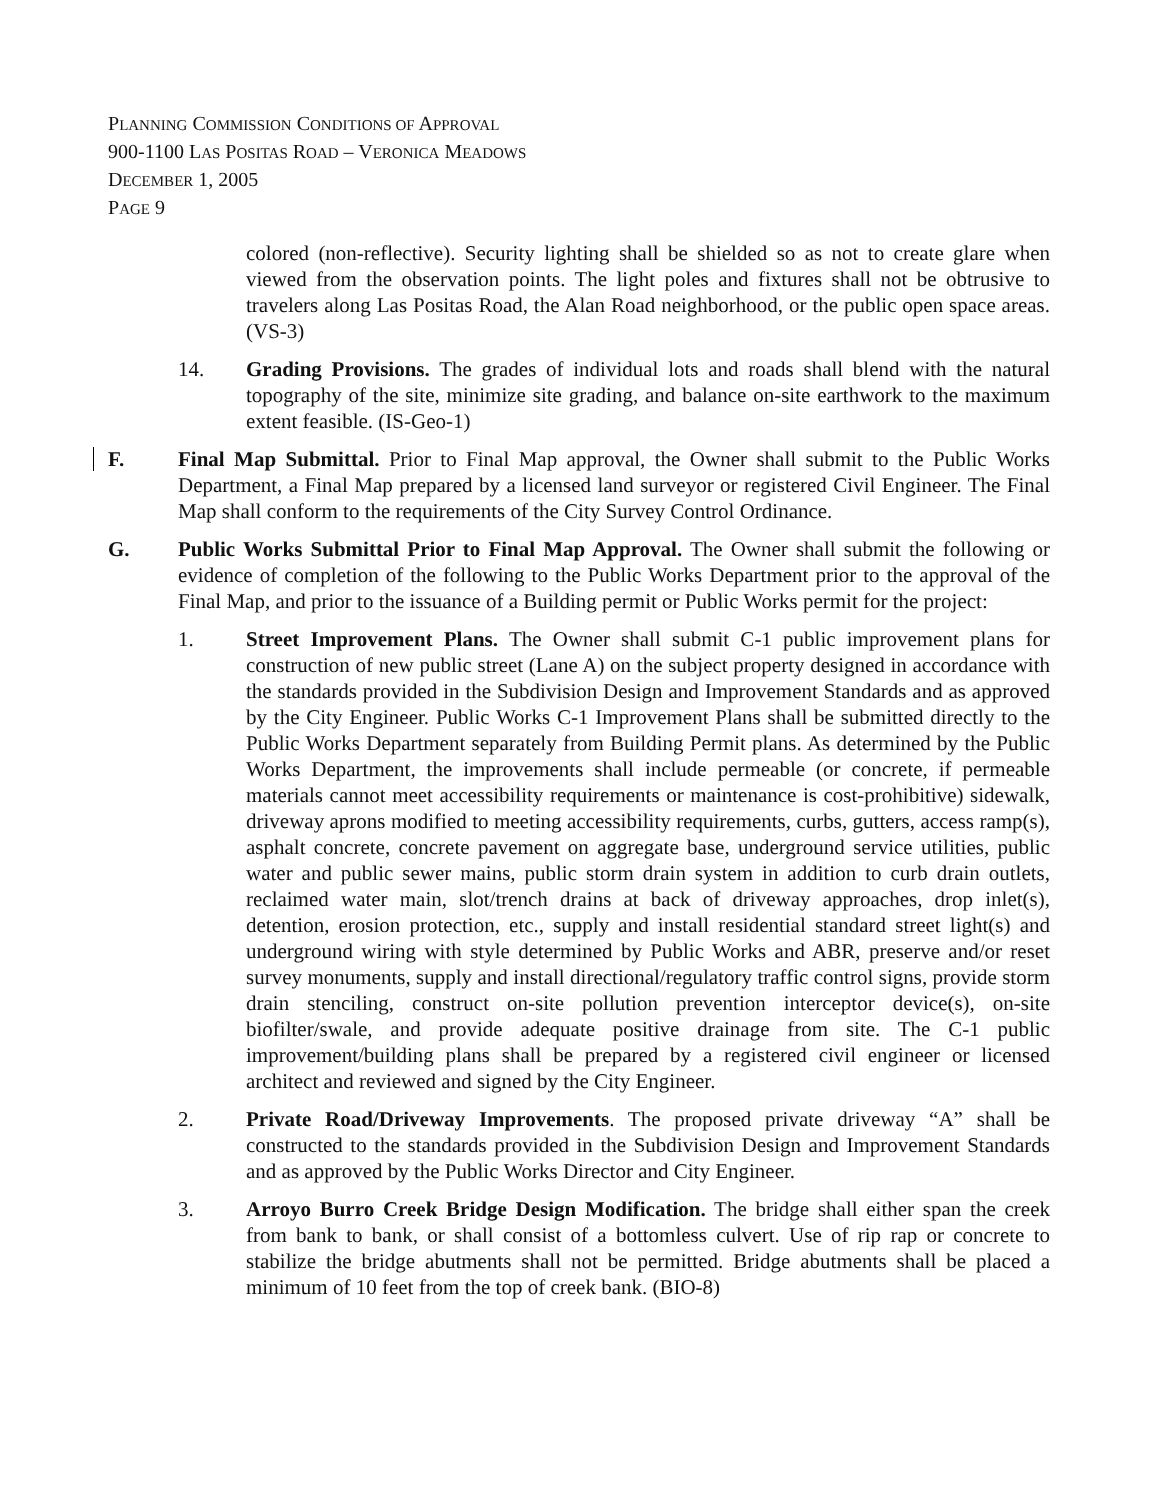PLANNING COMMISSION CONDITIONS OF APPROVAL
900-1100 LAS POSITAS ROAD – VERONICA MEADOWS
DECEMBER 1, 2005
PAGE 9
colored (non-reflective). Security lighting shall be shielded so as not to create glare when viewed from the observation points. The light poles and fixtures shall not be obtrusive to travelers along Las Positas Road, the Alan Road neighborhood, or the public open space areas. (VS-3)
14. Grading Provisions. The grades of individual lots and roads shall blend with the natural topography of the site, minimize site grading, and balance on-site earthwork to the maximum extent feasible. (IS-Geo-1)
F. Final Map Submittal. Prior to Final Map approval, the Owner shall submit to the Public Works Department, a Final Map prepared by a licensed land surveyor or registered Civil Engineer. The Final Map shall conform to the requirements of the City Survey Control Ordinance.
G. Public Works Submittal Prior to Final Map Approval. The Owner shall submit the following or evidence of completion of the following to the Public Works Department prior to the approval of the Final Map, and prior to the issuance of a Building permit or Public Works permit for the project:
1. Street Improvement Plans. The Owner shall submit C-1 public improvement plans for construction of new public street (Lane A) on the subject property designed in accordance with the standards provided in the Subdivision Design and Improvement Standards and as approved by the City Engineer. Public Works C-1 Improvement Plans shall be submitted directly to the Public Works Department separately from Building Permit plans. As determined by the Public Works Department, the improvements shall include permeable (or concrete, if permeable materials cannot meet accessibility requirements or maintenance is cost-prohibitive) sidewalk, driveway aprons modified to meeting accessibility requirements, curbs, gutters, access ramp(s), asphalt concrete, concrete pavement on aggregate base, underground service utilities, public water and public sewer mains, public storm drain system in addition to curb drain outlets, reclaimed water main, slot/trench drains at back of driveway approaches, drop inlet(s), detention, erosion protection, etc., supply and install residential standard street light(s) and underground wiring with style determined by Public Works and ABR, preserve and/or reset survey monuments, supply and install directional/regulatory traffic control signs, provide storm drain stenciling, construct on-site pollution prevention interceptor device(s), on-site biofilter/swale, and provide adequate positive drainage from site. The C-1 public improvement/building plans shall be prepared by a registered civil engineer or licensed architect and reviewed and signed by the City Engineer.
2. Private Road/Driveway Improvements. The proposed private driveway “A” shall be constructed to the standards provided in the Subdivision Design and Improvement Standards and as approved by the Public Works Director and City Engineer.
3. Arroyo Burro Creek Bridge Design Modification. The bridge shall either span the creek from bank to bank, or shall consist of a bottomless culvert. Use of rip rap or concrete to stabilize the bridge abutments shall not be permitted. Bridge abutments shall be placed a minimum of 10 feet from the top of creek bank. (BIO-8)